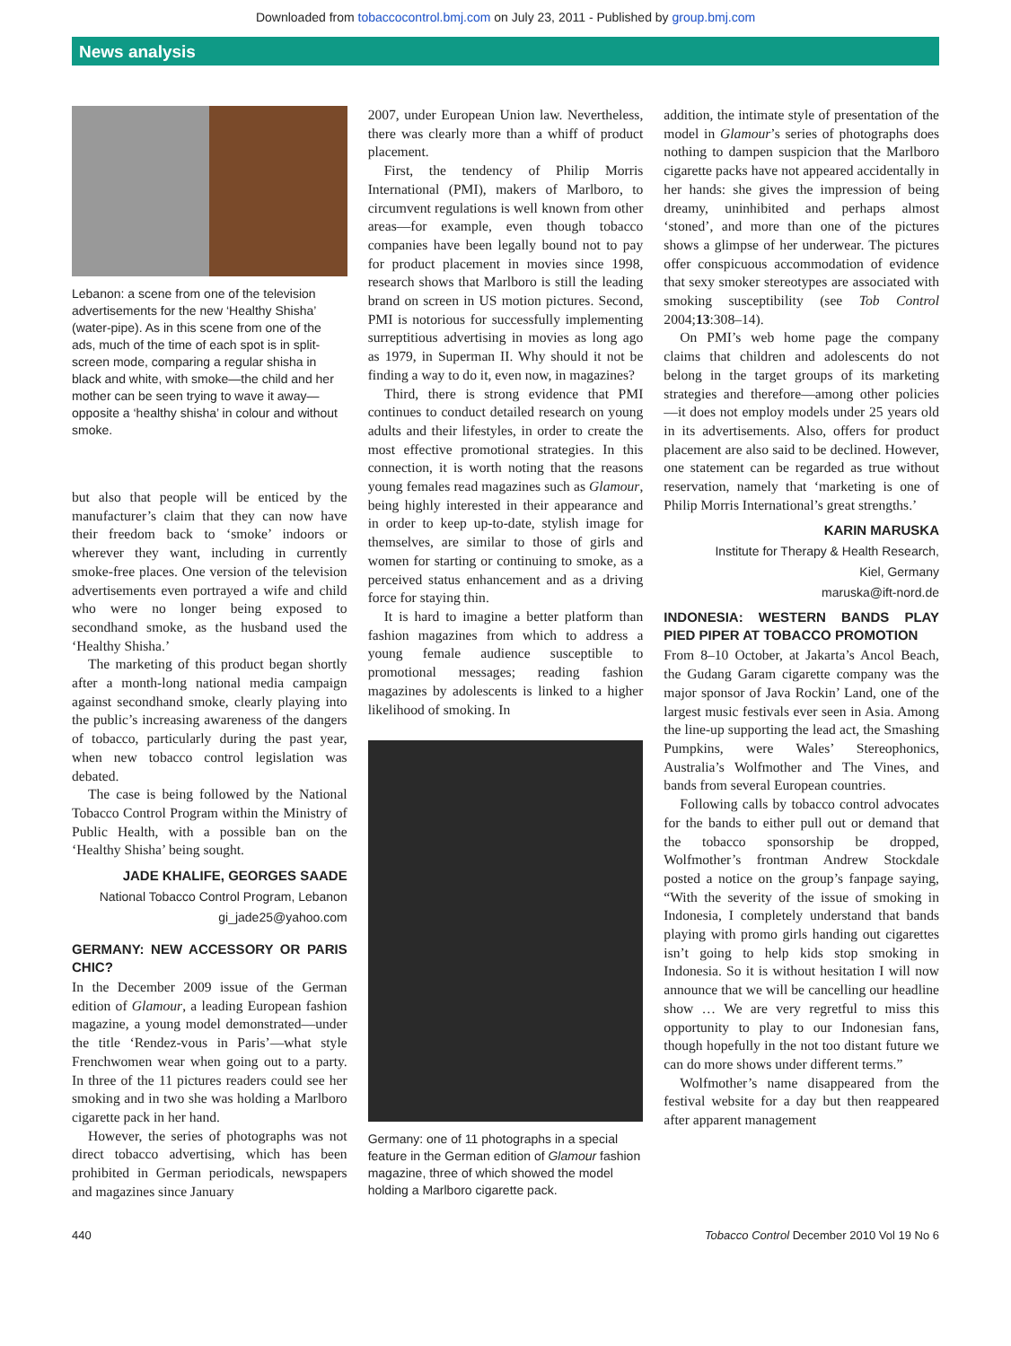Downloaded from tobaccocontrol.bmj.com on July 23, 2011 - Published by group.bmj.com
News analysis
Lebanon: a scene from one of the television advertisements for the new ‘Healthy Shisha’ (water-pipe). As in this scene from one of the ads, much of the time of each spot is in split-screen mode, comparing a regular shisha in black and white, with smoke—the child and her mother can be seen trying to wave it away—opposite a ‘healthy shisha’ in colour and without smoke.
but also that people will be enticed by the manufacturer’s claim that they can now have their freedom back to ‘smoke’ indoors or wherever they want, including in currently smoke-free places. One version of the television advertisements even portrayed a wife and child who were no longer being exposed to secondhand smoke, as the husband used the ‘Healthy Shisha.’
The marketing of this product began shortly after a month-long national media campaign against secondhand smoke, clearly playing into the public’s increasing awareness of the dangers of tobacco, particularly during the past year, when new tobacco control legislation was debated.
The case is being followed by the National Tobacco Control Program within the Ministry of Public Health, with a possible ban on the ‘Healthy Shisha’ being sought.
JADE KHALIFE, GEORGES SAADE
National Tobacco Control Program, Lebanon
gi_jade25@yahoo.com
GERMANY: NEW ACCESSORY OR PARIS CHIC?
In the December 2009 issue of the German edition of Glamour, a leading European fashion magazine, a young model demonstrated—under the title ‘Rendez-vous in Paris’—what style Frenchwomen wear when going out to a party. In three of the 11 pictures readers could see her smoking and in two she was holding a Marlboro cigarette pack in her hand.
However, the series of photographs was not direct tobacco advertising, which has been prohibited in German periodicals, newspapers and magazines since January
2007, under European Union law. Nevertheless, there was clearly more than a whiff of product placement.
First, the tendency of Philip Morris International (PMI), makers of Marlboro, to circumvent regulations is well known from other areas—for example, even though tobacco companies have been legally bound not to pay for product placement in movies since 1998, research shows that Marlboro is still the leading brand on screen in US motion pictures. Second, PMI is notorious for successfully implementing surreptitious advertising in movies as long ago as 1979, in Superman II. Why should it not be finding a way to do it, even now, in magazines?
Third, there is strong evidence that PMI continues to conduct detailed research on young adults and their lifestyles, in order to create the most effective promotional strategies. In this connection, it is worth noting that the reasons young females read magazines such as Glamour, being highly interested in their appearance and in order to keep up-to-date, stylish image for themselves, are similar to those of girls and women for starting or continuing to smoke, as a perceived status enhancement and as a driving force for staying thin.
It is hard to imagine a better platform than fashion magazines from which to address a young female audience susceptible to promotional messages; reading fashion magazines by adolescents is linked to a higher likelihood of smoking. In
Germany: one of 11 photographs in a special feature in the German edition of Glamour fashion magazine, three of which showed the model holding a Marlboro cigarette pack.
addition, the intimate style of presentation of the model in Glamour’s series of photographs does nothing to dampen suspicion that the Marlboro cigarette packs have not appeared accidentally in her hands: she gives the impression of being dreamy, uninhibited and perhaps almost ‘stoned’, and more than one of the pictures shows a glimpse of her underwear. The pictures offer conspicuous accommodation of evidence that sexy smoker stereotypes are associated with smoking susceptibility (see Tob Control 2004;13:308–14).
On PMI’s web home page the company claims that children and adolescents do not belong in the target groups of its marketing strategies and therefore—among other policies—it does not employ models under 25 years old in its advertisements. Also, offers for product placement are also said to be declined. However, one statement can be regarded as true without reservation, namely that ‘marketing is one of Philip Morris International’s great strengths.’
KARIN MARUSKA
Institute for Therapy & Health Research,
Kiel, Germany
maruska@ift-nord.de
INDONESIA: WESTERN BANDS PLAY PIED PIPER AT TOBACCO PROMOTION
From 8–10 October, at Jakarta’s Ancol Beach, the Gudang Garam cigarette company was the major sponsor of Java Rockin’ Land, one of the largest music festivals ever seen in Asia. Among the line-up supporting the lead act, the Smashing Pumpkins, were Wales’ Stereophonics, Australia’s Wolfmother and The Vines, and bands from several European countries.
Following calls by tobacco control advocates for the bands to either pull out or demand that the tobacco sponsorship be dropped, Wolfmother’s frontman Andrew Stockdale posted a notice on the group’s fanpage saying, “With the severity of the issue of smoking in Indonesia, I completely understand that bands playing with promo girls handing out cigarettes isn’t going to help kids stop smoking in Indonesia. So it is without hesitation I will now announce that we will be cancelling our headline show … We are very regretful to miss this opportunity to play to our Indonesian fans, though hopefully in the not too distant future we can do more shows under different terms.”
Wolfmother’s name disappeared from the festival website for a day but then reappeared after apparent management
440 Tobacco Control December 2010 Vol 19 No 6